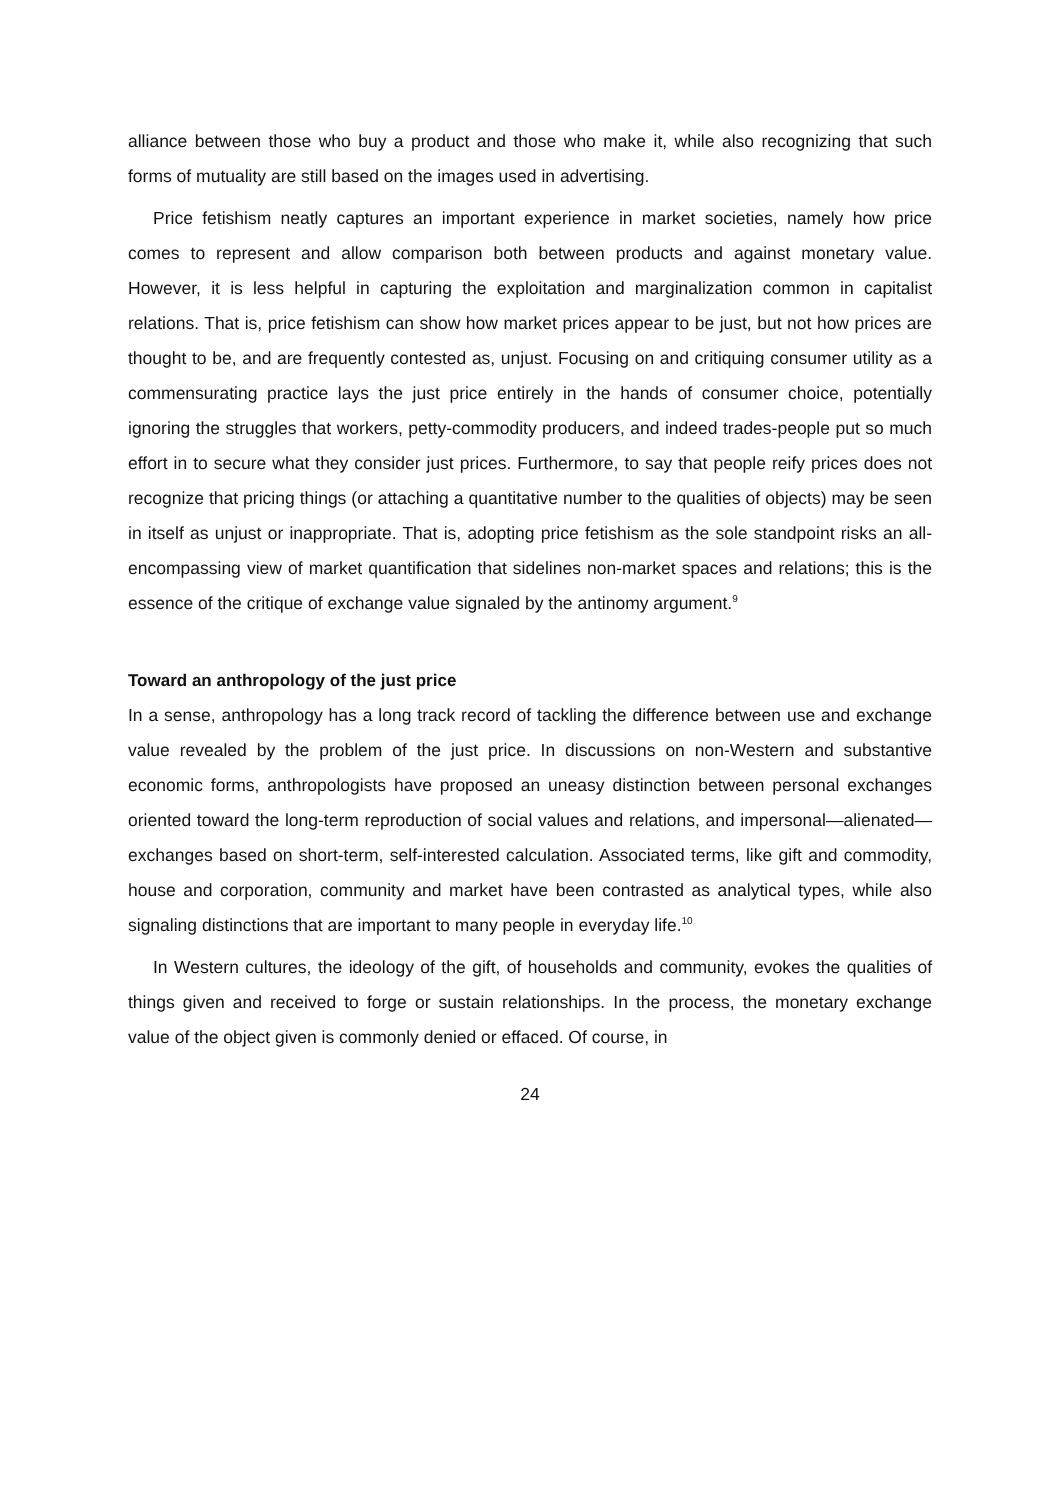alliance between those who buy a product and those who make it, while also recognizing that such forms of mutuality are still based on the images used in advertising.
Price fetishism neatly captures an important experience in market societies, namely how price comes to represent and allow comparison both between products and against monetary value. However, it is less helpful in capturing the exploitation and marginalization common in capitalist relations. That is, price fetishism can show how market prices appear to be just, but not how prices are thought to be, and are frequently contested as, unjust. Focusing on and critiquing consumer utility as a commensurating practice lays the just price entirely in the hands of consumer choice, potentially ignoring the struggles that workers, petty-commodity producers, and indeed trades-people put so much effort in to secure what they consider just prices. Furthermore, to say that people reify prices does not recognize that pricing things (or attaching a quantitative number to the qualities of objects) may be seen in itself as unjust or inappropriate. That is, adopting price fetishism as the sole standpoint risks an all-encompassing view of market quantification that sidelines non-market spaces and relations; this is the essence of the critique of exchange value signaled by the antinomy argument.<sup>9</sup>
Toward an anthropology of the just price
In a sense, anthropology has a long track record of tackling the difference between use and exchange value revealed by the problem of the just price. In discussions on non-Western and substantive economic forms, anthropologists have proposed an uneasy distinction between personal exchanges oriented toward the long-term reproduction of social values and relations, and impersonal—alienated—exchanges based on short-term, self-interested calculation. Associated terms, like gift and commodity, house and corporation, community and market have been contrasted as analytical types, while also signaling distinctions that are important to many people in everyday life.<sup>10</sup>
In Western cultures, the ideology of the gift, of households and community, evokes the qualities of things given and received to forge or sustain relationships. In the process, the monetary exchange value of the object given is commonly denied or effaced. Of course, in
24